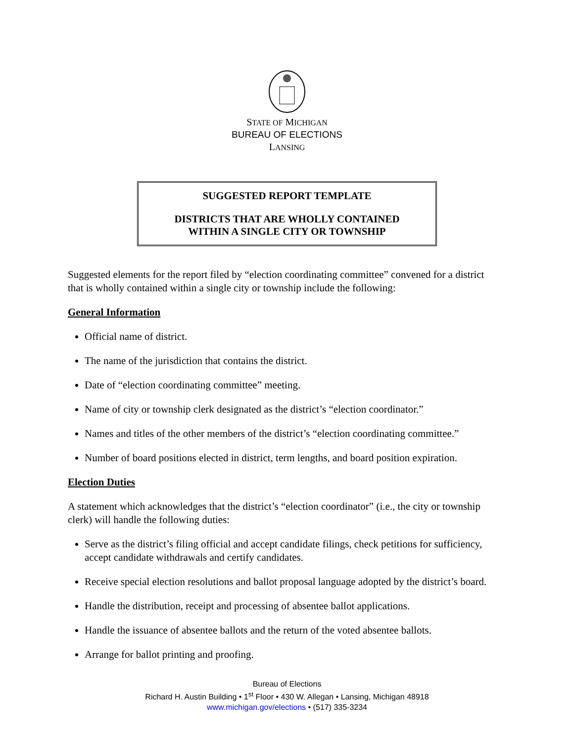STATE OF MICHIGAN
BUREAU OF ELECTIONS
LANSING
SUGGESTED REPORT TEMPLATE
DISTRICTS THAT ARE WHOLLY CONTAINED
WITHIN A SINGLE CITY OR TOWNSHIP
Suggested elements for the report filed by “election coordinating committee” convened for a district that is wholly contained within a single city or township include the following:
General Information
Official name of district.
The name of the jurisdiction that contains the district.
Date of “election coordinating committee” meeting.
Name of city or township clerk designated as the district’s “election coordinator.”
Names and titles of the other members of the district’s “election coordinating committee.”
Number of board positions elected in district, term lengths, and board position expiration.
Election Duties
A statement which acknowledges that the district’s “election coordinator” (i.e., the city or township clerk) will handle the following duties:
Serve as the district’s filing official and accept candidate filings, check petitions for sufficiency, accept candidate withdrawals and certify candidates.
Receive special election resolutions and ballot proposal language adopted by the district’s board.
Handle the distribution, receipt and processing of absentee ballot applications.
Handle the issuance of absentee ballots and the return of the voted absentee ballots.
Arrange for ballot printing and proofing.
Bureau of Elections
Richard H. Austin Building • 1<sup>st</sup> Floor • 430 W. Allegan • Lansing, Michigan 48918
www.michigan.gov/elections • (517) 335-3234